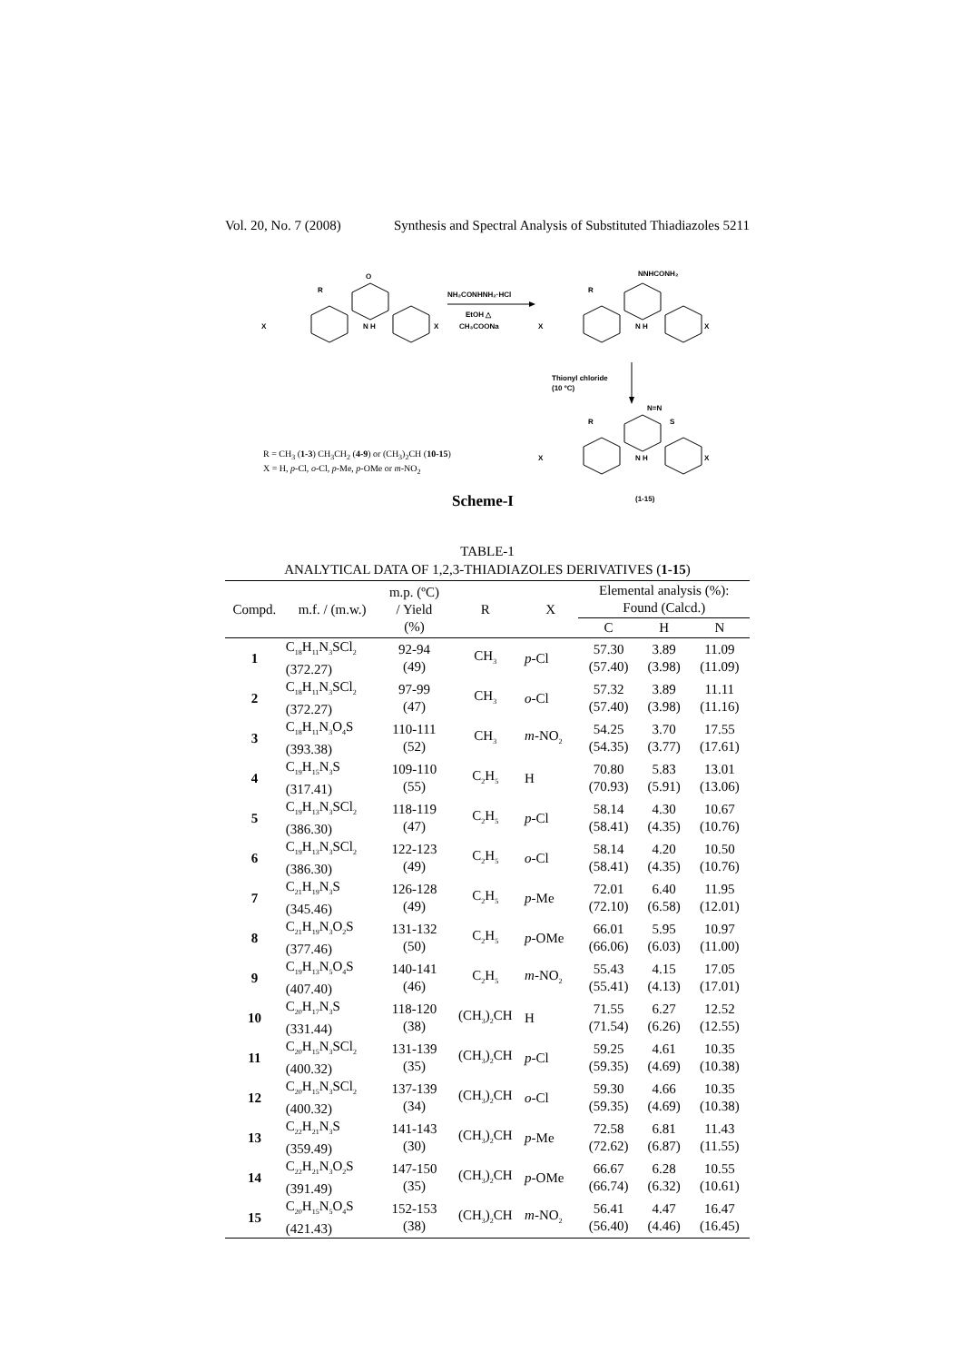Vol. 20, No. 7 (2008) Synthesis and Spectral Analysis of Substituted Thiadiazoles 5211
O
R
X
X
N H
NH₂CONHNH₂·HCl
EtOH △
CH₃COONa
NNHCONH₂
R
X
X
N H
Thionyl chloride
(10 ºC)
N=N
S
R
X
X
N H
(1-15)
R = CH<sub>3</sub> (1-3) CH<sub>3</sub>CH<sub>2</sub> (4-9) or (CH<sub>3</sub>)<sub>2</sub>CH (10-15)
X = H, p-Cl, o-Cl, p-Me, p-OMe or m-NO<sub>2</sub>
Scheme-I
TABLE-1
ANALYTICAL DATA OF 1,2,3-THIADIAZOLES DERIVATIVES (1-15)
| Compd. | m.f. / (m.w.) | m.p. (ºC) / Yield (%) | R | X | Elemental analysis (%): Found (Calcd.) | | |
| --- | --- | --- | --- | --- | --- | --- | --- |
| | | | | | C | H | N |
| 1 | C<sub>18</sub>H<sub>11</sub>N<sub>3</sub>SCl<sub>2</sub> (372.27) | 92-94 (49) | CH<sub>3</sub> | p -Cl | 57.30 (57.40) | 3.89 (3.98) | 11.09 (11.09) |
| 2 | C<sub>18</sub>H<sub>11</sub>N<sub>3</sub>SCl<sub>2</sub> (372.27) | 97-99 (47) | CH<sub>3</sub> | o -Cl | 57.32 (57.40) | 3.89 (3.98) | 11.11 (11.16) |
| 3 | C<sub>18</sub>H<sub>11</sub>N<sub>3</sub>O<sub>4</sub>S (393.38) | 110-111 (52) | CH<sub>3</sub> | m -NO<sub>2</sub> | 54.25 (54.35) | 3.70 (3.77) | 17.55 (17.61) |
| 4 | C<sub>19</sub>H<sub>15</sub>N<sub>3</sub>S (317.41) | 109-110 (55) | C<sub>2</sub>H<sub>5</sub> | H | 70.80 (70.93) | 5.83 (5.91) | 13.01 (13.06) |
| 5 | C<sub>19</sub>H<sub>13</sub>N<sub>3</sub>SCl<sub>2</sub> (386.30) | 118-119 (47) | C<sub>2</sub>H<sub>5</sub> | p -Cl | 58.14 (58.41) | 4.30 (4.35) | 10.67 (10.76) |
| 6 | C<sub>19</sub>H<sub>13</sub>N<sub>3</sub>SCl<sub>2</sub> (386.30) | 122-123 (49) | C<sub>2</sub>H<sub>5</sub> | o -Cl | 58.14 (58.41) | 4.20 (4.35) | 10.50 (10.76) |
| 7 | C<sub>21</sub>H<sub>19</sub>N<sub>3</sub>S (345.46) | 126-128 (49) | C<sub>2</sub>H<sub>5</sub> | p -Me | 72.01 (72.10) | 6.40 (6.58) | 11.95 (12.01) |
| 8 | C<sub>21</sub>H<sub>19</sub>N<sub>3</sub>O<sub>2</sub>S (377.46) | 131-132 (50) | C<sub>2</sub>H<sub>5</sub> | p -OMe | 66.01 (66.06) | 5.95 (6.03) | 10.97 (11.00) |
| 9 | C<sub>19</sub>H<sub>13</sub>N<sub>5</sub>O<sub>4</sub>S (407.40) | 140-141 (46) | C<sub>2</sub>H<sub>5</sub> | m -NO<sub>2</sub> | 55.43 (55.41) | 4.15 (4.13) | 17.05 (17.01) |
| 10 | C<sub>20</sub>H<sub>17</sub>N<sub>3</sub>S (331.44) | 118-120 (38) | (CH<sub>3</sub>)<sub>2</sub>CH | H | 71.55 (71.54) | 6.27 (6.26) | 12.52 (12.55) |
| 11 | C<sub>20</sub>H<sub>15</sub>N<sub>3</sub>SCl<sub>2</sub> (400.32) | 131-139 (35) | (CH<sub>3</sub>)<sub>2</sub>CH | p -Cl | 59.25 (59.35) | 4.61 (4.69) | 10.35 (10.38) |
| 12 | C<sub>20</sub>H<sub>15</sub>N<sub>3</sub>SCl<sub>2</sub> (400.32) | 137-139 (34) | (CH<sub>3</sub>)<sub>2</sub>CH | o -Cl | 59.30 (59.35) | 4.66 (4.69) | 10.35 (10.38) |
| 13 | C<sub>22</sub>H<sub>21</sub>N<sub>3</sub>S (359.49) | 141-143 (30) | (CH<sub>3</sub>)<sub>2</sub>CH | p -Me | 72.58 (72.62) | 6.81 (6.87) | 11.43 (11.55) |
| 14 | C<sub>22</sub>H<sub>21</sub>N<sub>3</sub>O<sub>2</sub>S (391.49) | 147-150 (35) | (CH<sub>3</sub>)<sub>2</sub>CH | p -OMe | 66.67 (66.74) | 6.28 (6.32) | 10.55 (10.61) |
| 15 | C<sub>20</sub>H<sub>15</sub>N<sub>5</sub>O<sub>4</sub>S (421.43) | 152-153 (38) | (CH<sub>3</sub>)<sub>2</sub>CH | m -NO<sub>2</sub> | 56.41 (56.40) | 4.47 (4.46) | 16.47 (16.45) |